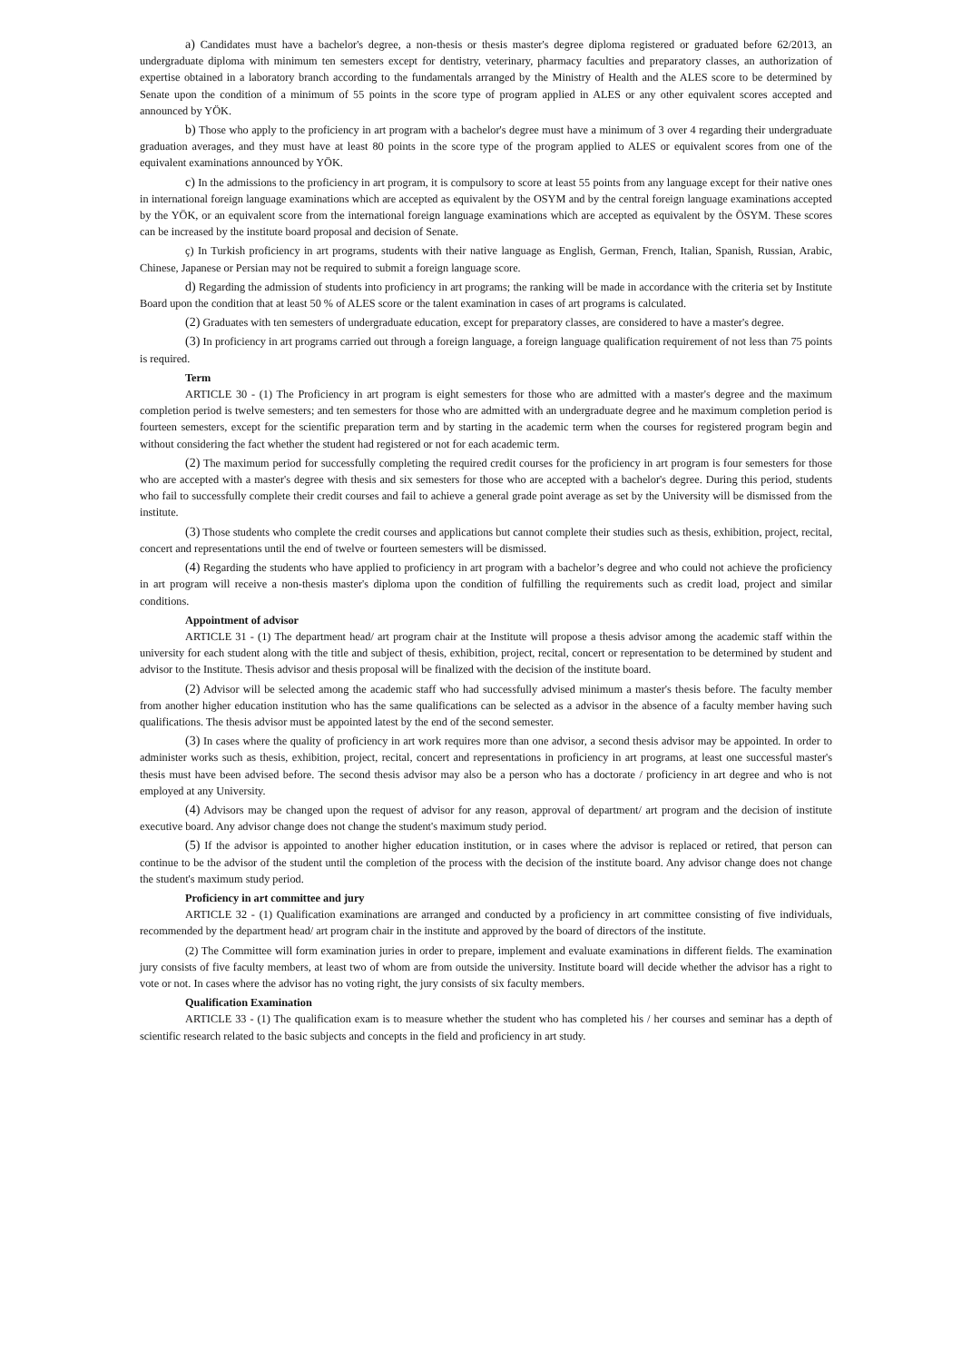a) Candidates must have a bachelor's degree, a non-thesis or thesis master's degree diploma registered or graduated before 62/2013, an undergraduate diploma with minimum ten semesters except for dentistry, veterinary, pharmacy faculties and preparatory classes, an authorization of expertise obtained in a laboratory branch according to the fundamentals arranged by the Ministry of Health and the ALES score to be determined by Senate upon the condition of a minimum of 55 points in the score type of program applied in ALES or any other equivalent scores accepted and announced by YÖK.
b) Those who apply to the proficiency in art program with a bachelor's degree must have a minimum of 3 over 4 regarding their undergraduate graduation averages, and they must have at least 80 points in the score type of the program applied to ALES or equivalent scores from one of the equivalent examinations announced by YÖK.
c) In the admissions to the proficiency in art program, it is compulsory to score at least 55 points from any language except for their native ones in international foreign language examinations which are accepted as equivalent by the OSYM and by the central foreign language examinations accepted by the YÖK, or an equivalent score from the international foreign language examinations which are accepted as equivalent by the ÖSYM. These scores can be increased by the institute board proposal and decision of Senate.
ç) In Turkish proficiency in art programs, students with their native language as English, German, French, Italian, Spanish, Russian, Arabic, Chinese, Japanese or Persian may not be required to submit a foreign language score.
d) Regarding the admission of students into proficiency in art programs; the ranking will be made in accordance with the criteria set by Institute Board upon the condition that at least 50 % of ALES score or the talent examination in cases of art programs is calculated.
(2) Graduates with ten semesters of undergraduate education, except for preparatory classes, are considered to have a master's degree.
(3) In proficiency in art programs carried out through a foreign language, a foreign language qualification requirement of not less than 75 points is required.
Term
ARTICLE 30 - (1) The Proficiency in art program is eight semesters for those who are admitted with a master's degree and the maximum completion period is twelve semesters; and ten semesters for those who are admitted with an undergraduate degree and he maximum completion period is fourteen semesters, except for the scientific preparation term and by starting in the academic term when the courses for registered program begin and without considering the fact whether the student had registered or not for each academic term.
(2) The maximum period for successfully completing the required credit courses for the proficiency in art program is four semesters for those who are accepted with a master's degree with thesis and six semesters for those who are accepted with a bachelor's degree. During this period, students who fail to successfully complete their credit courses and fail to achieve a general grade point average as set by the University will be dismissed from the institute.
(3) Those students who complete the credit courses and applications but cannot complete their studies such as thesis, exhibition, project, recital, concert and representations until the end of twelve or fourteen semesters will be dismissed.
(4) Regarding the students who have applied to proficiency in art program with a bachelor’s degree and who could not achieve the proficiency in art program will receive a non-thesis master's diploma upon the condition of fulfilling the requirements such as credit load, project and similar conditions.
Appointment of advisor
ARTICLE 31 - (1) The department head/ art program chair at the Institute will propose a thesis advisor among the academic staff within the university for each student along with the title and subject of thesis, exhibition, project, recital, concert or representation to be determined by student and advisor to the Institute. Thesis advisor and thesis proposal will be finalized with the decision of the institute board.
(2) Advisor will be selected among the academic staff who had successfully advised minimum a master's thesis before. The faculty member from another higher education institution who has the same qualifications can be selected as a advisor in the absence of a faculty member having such qualifications. The thesis advisor must be appointed latest by the end of the second semester.
(3) In cases where the quality of proficiency in art work requires more than one advisor, a second thesis advisor may be appointed. In order to administer works such as thesis, exhibition, project, recital, concert and representations in proficiency in art programs, at least one successful master's thesis must have been advised before. The second thesis advisor may also be a person who has a doctorate / proficiency in art degree and who is not employed at any University.
(4) Advisors may be changed upon the request of advisor for any reason, approval of department/ art program and the decision of institute executive board. Any advisor change does not change the student's maximum study period.
(5) If the advisor is appointed to another higher education institution, or in cases where the advisor is replaced or retired, that person can continue to be the advisor of the student until the completion of the process with the decision of the institute board. Any advisor change does not change the student's maximum study period.
Proficiency in art committee and jury
ARTICLE 32 - (1) Qualification examinations are arranged and conducted by a proficiency in art committee consisting of five individuals, recommended by the department head/ art program chair in the institute and approved by the board of directors of the institute.
(2) The Committee will form examination juries in order to prepare, implement and evaluate examinations in different fields. The examination jury consists of five faculty members, at least two of whom are from outside the university. Institute board will decide whether the advisor has a right to vote or not. In cases where the advisor has no voting right, the jury consists of six faculty members.
Qualification Examination
ARTICLE 33 - (1) The qualification exam is to measure whether the student who has completed his / her courses and seminar has a depth of scientific research related to the basic subjects and concepts in the field and proficiency in art study.